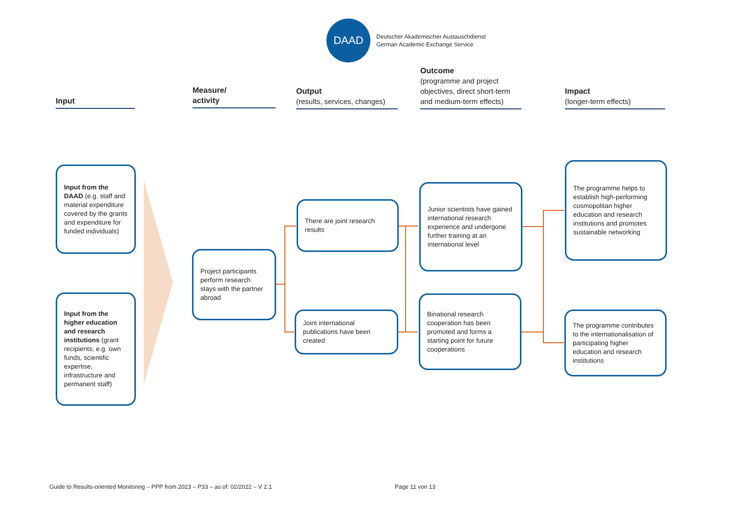DAAD
Deutscher Akademischer Austauschdienst
German Academic Exchange Service
Input
Measure/
activity
Output
(results, services, changes)
Outcome
(programme and project objectives, direct short-term and medium-term effects)
Impact
(longer-term effects)
Input from the DAAD (e.g. staff and material expenditure covered by the grants and expenditure for funded individuals)
Input from the higher education and research institutions (grant recipients; e.g. own funds, scientific expertise, infrastructure and permanent staff)
Project participants perform research stays with the partner abroad
There are joint research results
Joint international publications have been created
Junior scientists have gained international research experience and undergone further training at an international level
Binational research cooperation has been promoted and forms a starting point for future cooperations
The programme helps to establish high-performing cosmopolitan higher education and research institutions and promotes sustainable networking
The programme contributes to the internationalisation of participating higher education and research institutions
Guide to Results-oriented Monitoring – PPP from 2023 – P33 – as of: 02/2022 – V 2.1
Page 11 von 13